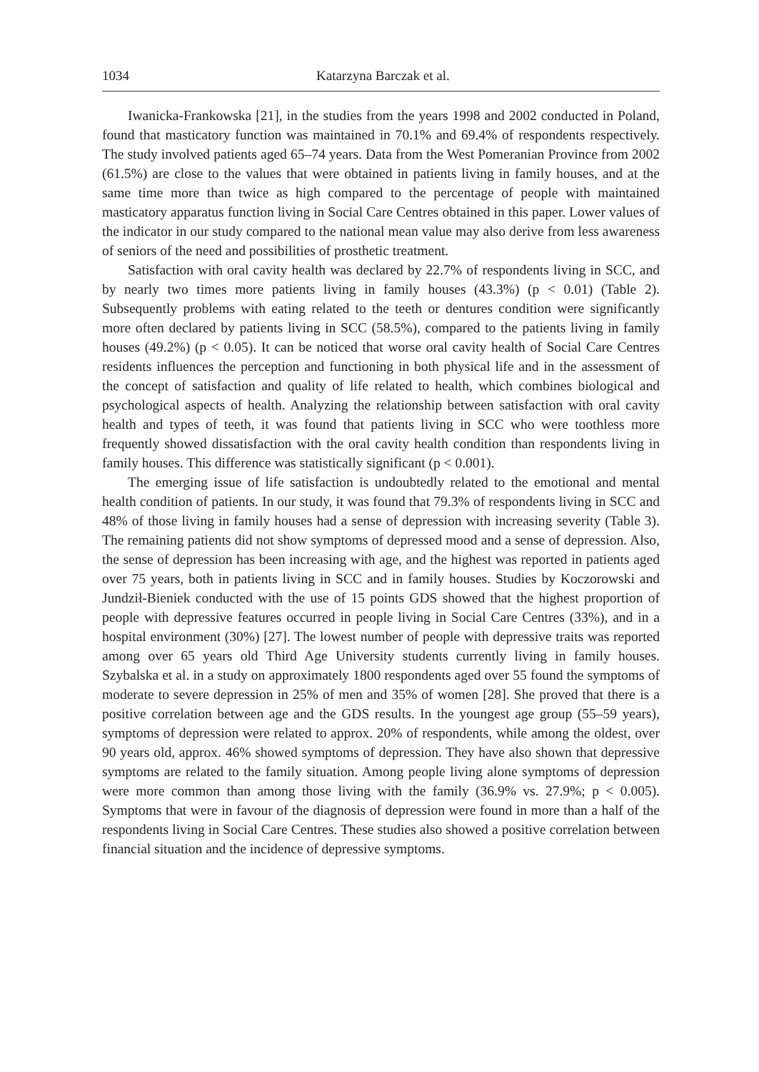1034 Katarzyna Barczak et al.
Iwanicka-Frankowska [21], in the studies from the years 1998 and 2002 conducted in Poland, found that masticatory function was maintained in 70.1% and 69.4% of respondents respectively. The study involved patients aged 65–74 years. Data from the West Pomeranian Province from 2002 (61.5%) are close to the values that were obtained in patients living in family houses, and at the same time more than twice as high compared to the percentage of people with maintained masticatory apparatus function living in Social Care Centres obtained in this paper. Lower values of the indicator in our study compared to the national mean value may also derive from less awareness of seniors of the need and possibilities of prosthetic treatment.
Satisfaction with oral cavity health was declared by 22.7% of respondents living in SCC, and by nearly two times more patients living in family houses (43.3%) (p < 0.01) (Table 2). Subsequently problems with eating related to the teeth or dentures condition were significantly more often declared by patients living in SCC (58.5%), compared to the patients living in family houses (49.2%) (p < 0.05). It can be noticed that worse oral cavity health of Social Care Centres residents influences the perception and functioning in both physical life and in the assessment of the concept of satisfaction and quality of life related to health, which combines biological and psychological aspects of health. Analyzing the relationship between satisfaction with oral cavity health and types of teeth, it was found that patients living in SCC who were toothless more frequently showed dissatisfaction with the oral cavity health condition than respondents living in family houses. This difference was statistically significant (p < 0.001).
The emerging issue of life satisfaction is undoubtedly related to the emotional and mental health condition of patients. In our study, it was found that 79.3% of respondents living in SCC and 48% of those living in family houses had a sense of depression with increasing severity (Table 3). The remaining patients did not show symptoms of depressed mood and a sense of depression. Also, the sense of depression has been increasing with age, and the highest was reported in patients aged over 75 years, both in patients living in SCC and in family houses. Studies by Koczorowski and Jundził-Bieniek conducted with the use of 15 points GDS showed that the highest proportion of people with depressive features occurred in people living in Social Care Centres (33%), and in a hospital environment (30%) [27]. The lowest number of people with depressive traits was reported among over 65 years old Third Age University students currently living in family houses. Szybalska et al. in a study on approximately 1800 respondents aged over 55 found the symptoms of moderate to severe depression in 25% of men and 35% of women [28]. She proved that there is a positive correlation between age and the GDS results. In the youngest age group (55–59 years), symptoms of depression were related to approx. 20% of respondents, while among the oldest, over 90 years old, approx. 46% showed symptoms of depression. They have also shown that depressive symptoms are related to the family situation. Among people living alone symptoms of depression were more common than among those living with the family (36.9% vs. 27.9%; p < 0.005). Symptoms that were in favour of the diagnosis of depression were found in more than a half of the respondents living in Social Care Centres. These studies also showed a positive correlation between financial situation and the incidence of depressive symptoms.